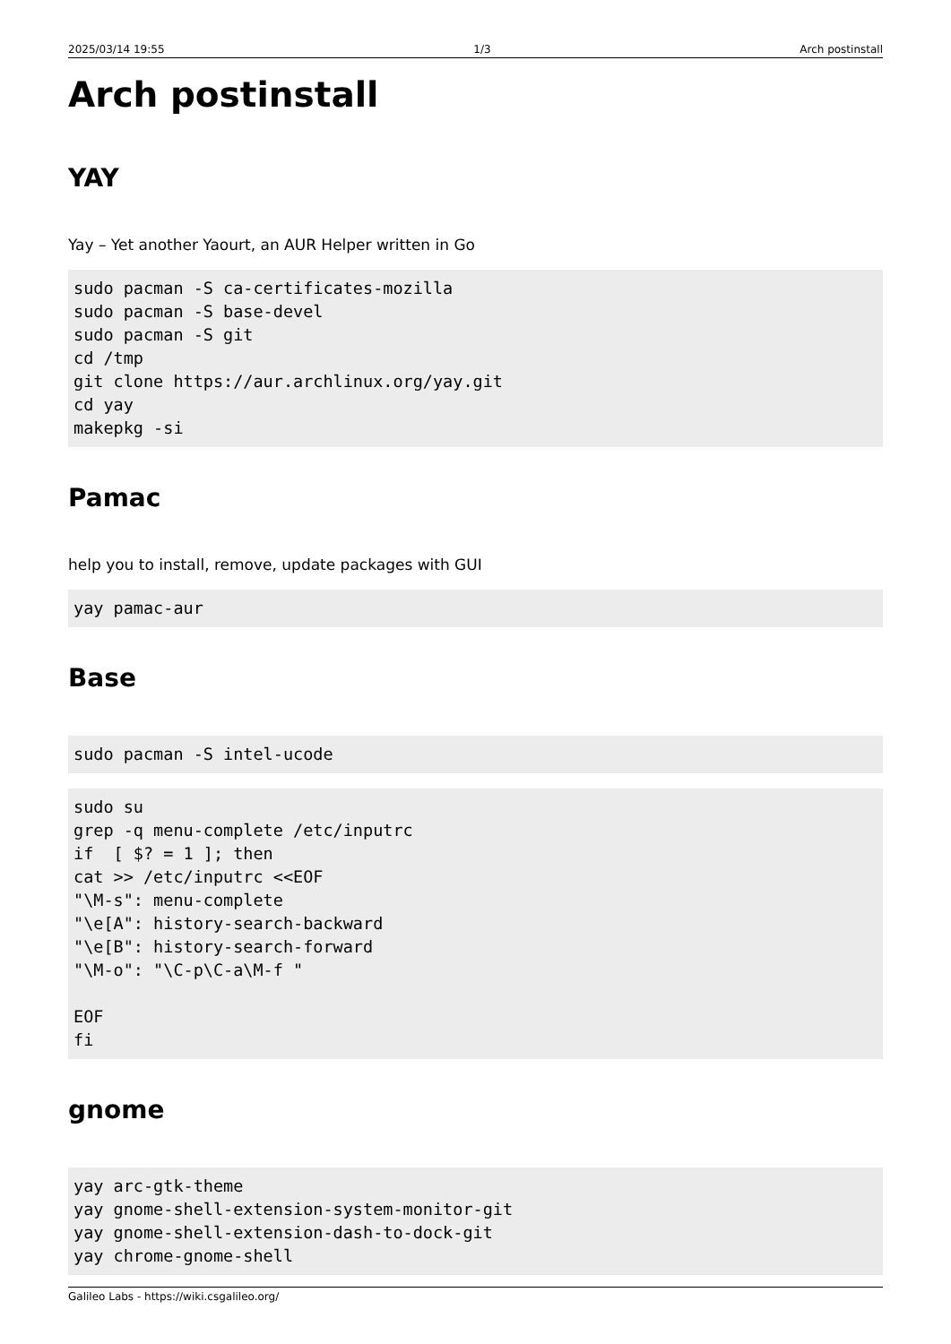2025/03/14 19:55 1/3 Arch postinstall
Arch postinstall
YAY
Yay – Yet another Yaourt, an AUR Helper written in Go
sudo pacman -S ca-certificates-mozilla
sudo pacman -S base-devel
sudo pacman -S git
cd /tmp
git clone https://aur.archlinux.org/yay.git
cd yay
makepkg -si
Pamac
help you to install, remove, update packages with GUI
yay pamac-aur
Base
sudo pacman -S intel-ucode
sudo su
grep -q menu-complete /etc/inputrc
if  [ $? = 1 ]; then
cat >> /etc/inputrc <<EOF
"\M-s": menu-complete
"\e[A": history-search-backward
"\e[B": history-search-forward
"\M-o": "\C-p\C-a\M-f "

EOF
fi
gnome
yay arc-gtk-theme
yay gnome-shell-extension-system-monitor-git
yay gnome-shell-extension-dash-to-dock-git
yay chrome-gnome-shell
Galileo Labs - https://wiki.csgalileo.org/